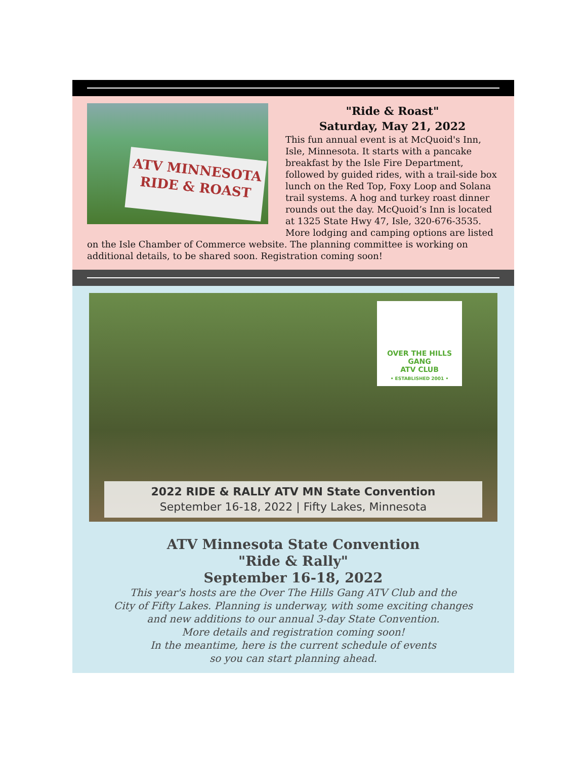ATV MINNESOTA RIDE & ROAST
"Ride & Roast"
Saturday, May 21, 2022
This fun annual event is at McQuoid's Inn, Isle, Minnesota. It starts with a pancake breakfast by the Isle Fire Department, followed by guided rides, with a trail-side box lunch on the Red Top, Foxy Loop and Solana trail systems. A hog and turkey roast dinner rounds out the day. McQuoid’s Inn is located at 1325 State Hwy 47, Isle, 320-676-3535. More lodging and camping options are listed on the Isle Chamber of Commerce website. The planning committee is working on additional details, to be shared soon. Registration coming soon!
OVER THE HILLS GANG
ATV CLUB
• ESTABLISHED 2001 •
2022 RIDE & RALLY ATV MN State Convention
September 16-18, 2022 | Fifty Lakes, Minnesota
ATV Minnesota State Convention
"Ride & Rally"
September 16-18, 2022
This year's hosts are the Over The Hills Gang ATV Club and the
City of Fifty Lakes. Planning is underway, with some exciting changes
and new additions to our annual 3-day State Convention.
More details and registration coming soon!
In the meantime, here is the current schedule of events
so you can start planning ahead.